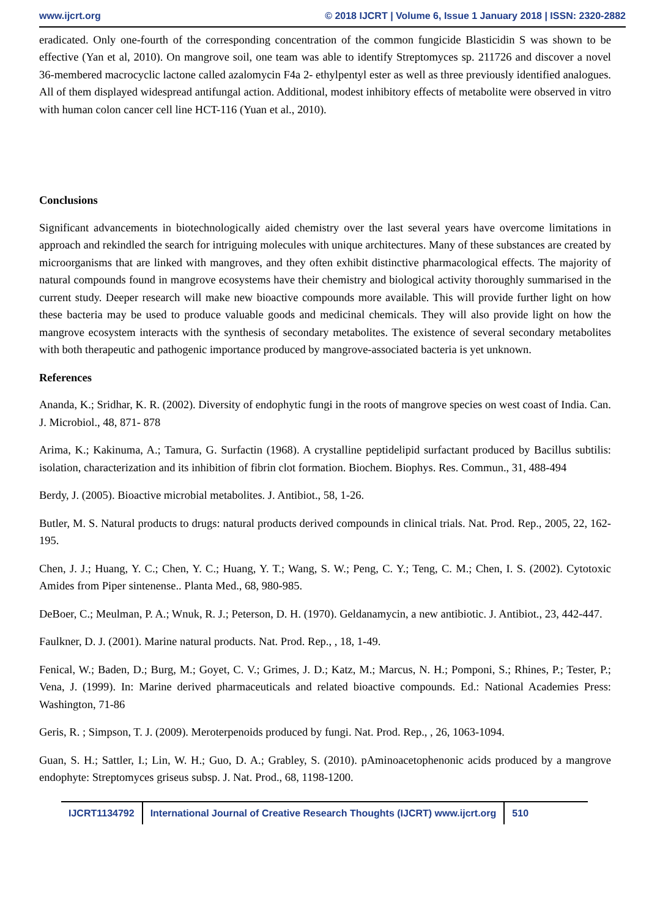www.ijcrt.org © 2018 IJCRT | Volume 6, Issue 1 January 2018 | ISSN: 2320-2882
eradicated. Only one-fourth of the corresponding concentration of the common fungicide Blasticidin S was shown to be effective (Yan et al, 2010). On mangrove soil, one team was able to identify Streptomyces sp. 211726 and discover a novel 36-membered macrocyclic lactone called azalomycin F4a 2- ethylpentyl ester as well as three previously identified analogues. All of them displayed widespread antifungal action. Additional, modest inhibitory effects of metabolite were observed in vitro with human colon cancer cell line HCT-116 (Yuan et al., 2010).
Conclusions
Significant advancements in biotechnologically aided chemistry over the last several years have overcome limitations in approach and rekindled the search for intriguing molecules with unique architectures. Many of these substances are created by microorganisms that are linked with mangroves, and they often exhibit distinctive pharmacological effects. The majority of natural compounds found in mangrove ecosystems have their chemistry and biological activity thoroughly summarised in the current study. Deeper research will make new bioactive compounds more available. This will provide further light on how these bacteria may be used to produce valuable goods and medicinal chemicals. They will also provide light on how the mangrove ecosystem interacts with the synthesis of secondary metabolites. The existence of several secondary metabolites with both therapeutic and pathogenic importance produced by mangrove-associated bacteria is yet unknown.
References
Ananda, K.; Sridhar, K. R. (2002). Diversity of endophytic fungi in the roots of mangrove species on west coast of India. Can. J. Microbiol., 48, 871- 878
Arima, K.; Kakinuma, A.; Tamura, G. Surfactin (1968). A crystalline peptidelipid surfactant produced by Bacillus subtilis: isolation, characterization and its inhibition of fibrin clot formation. Biochem. Biophys. Res. Commun., 31, 488-494
Berdy, J. (2005). Bioactive microbial metabolites. J. Antibiot., 58, 1-26.
Butler, M. S. Natural products to drugs: natural products derived compounds in clinical trials. Nat. Prod. Rep., 2005, 22, 162-195.
Chen, J. J.; Huang, Y. C.; Chen, Y. C.; Huang, Y. T.; Wang, S. W.; Peng, C. Y.; Teng, C. M.; Chen, I. S. (2002). Cytotoxic Amides from Piper sintenense.. Planta Med., 68, 980-985.
DeBoer, C.; Meulman, P. A.; Wnuk, R. J.; Peterson, D. H. (1970). Geldanamycin, a new antibiotic. J. Antibiot., 23, 442-447.
Faulkner, D. J. (2001). Marine natural products. Nat. Prod. Rep., , 18, 1-49.
Fenical, W.; Baden, D.; Burg, M.; Goyet, C. V.; Grimes, J. D.; Katz, M.; Marcus, N. H.; Pomponi, S.; Rhines, P.; Tester, P.; Vena, J. (1999). In: Marine derived pharmaceuticals and related bioactive compounds. Ed.: National Academies Press: Washington, 71-86
Geris, R. ; Simpson, T. J. (2009). Meroterpenoids produced by fungi. Nat. Prod. Rep., , 26, 1063-1094.
Guan, S. H.; Sattler, I.; Lin, W. H.; Guo, D. A.; Grabley, S. (2010). pAminoacetophenonic acids produced by a mangrove endophyte: Streptomyces griseus subsp. J. Nat. Prod., 68, 1198-1200.
IJCRT1134792 International Journal of Creative Research Thoughts (IJCRT) www.ijcrt.org
510